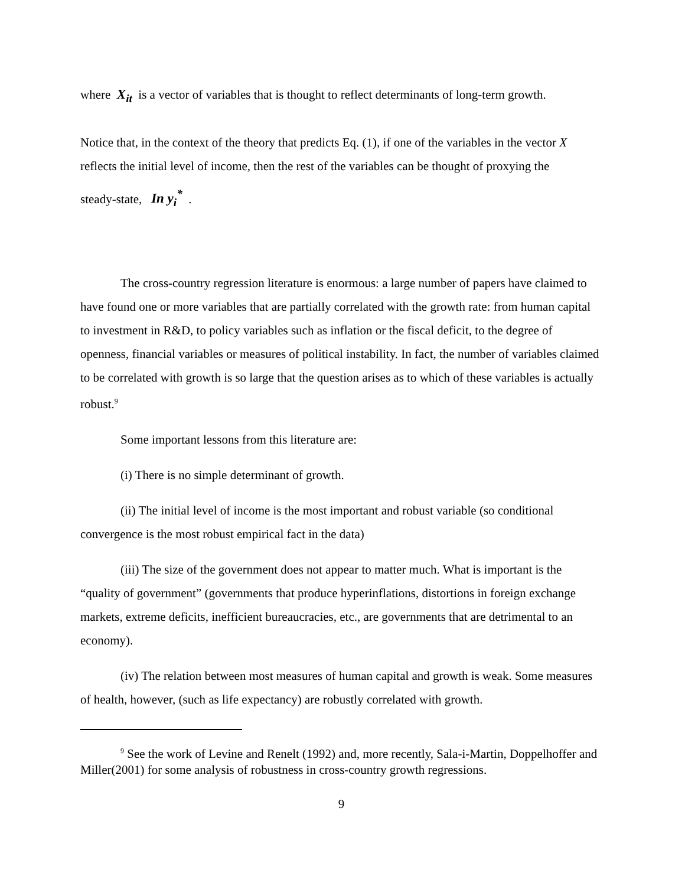where X<sub>it</sub> is a vector of variables that is thought to reflect determinants of long-term growth.
Notice that, in the context of the theory that predicts Eq. (1), if one of the variables in the vector X reflects the initial level of income, then the rest of the variables can be thought of proxying the
steady-state, In y<sub>i</sub><sup>*</sup> .
The cross-country regression literature is enormous: a large number of papers have claimed to have found one or more variables that are partially correlated with the growth rate: from human capital to investment in R&D, to policy variables such as inflation or the fiscal deficit, to the degree of openness, financial variables or measures of political instability. In fact, the number of variables claimed to be correlated with growth is so large that the question arises as to which of these variables is actually robust.<sup>9</sup>
Some important lessons from this literature are:
(i) There is no simple determinant of growth.
(ii) The initial level of income is the most important and robust variable (so conditional convergence is the most robust empirical fact in the data)
(iii) The size of the government does not appear to matter much. What is important is the “quality of government” (governments that produce hyperinflations, distortions in foreign exchange markets, extreme deficits, inefficient bureaucracies, etc., are governments that are detrimental to an economy).
(iv) The relation between most measures of human capital and growth is weak. Some measures of health, however, (such as life expectancy) are robustly correlated with growth.
<sup>9</sup> See the work of Levine and Renelt (1992) and, more recently, Sala-i-Martin, Doppelhoffer and Miller(2001) for some analysis of robustness in cross-country growth regressions.
9